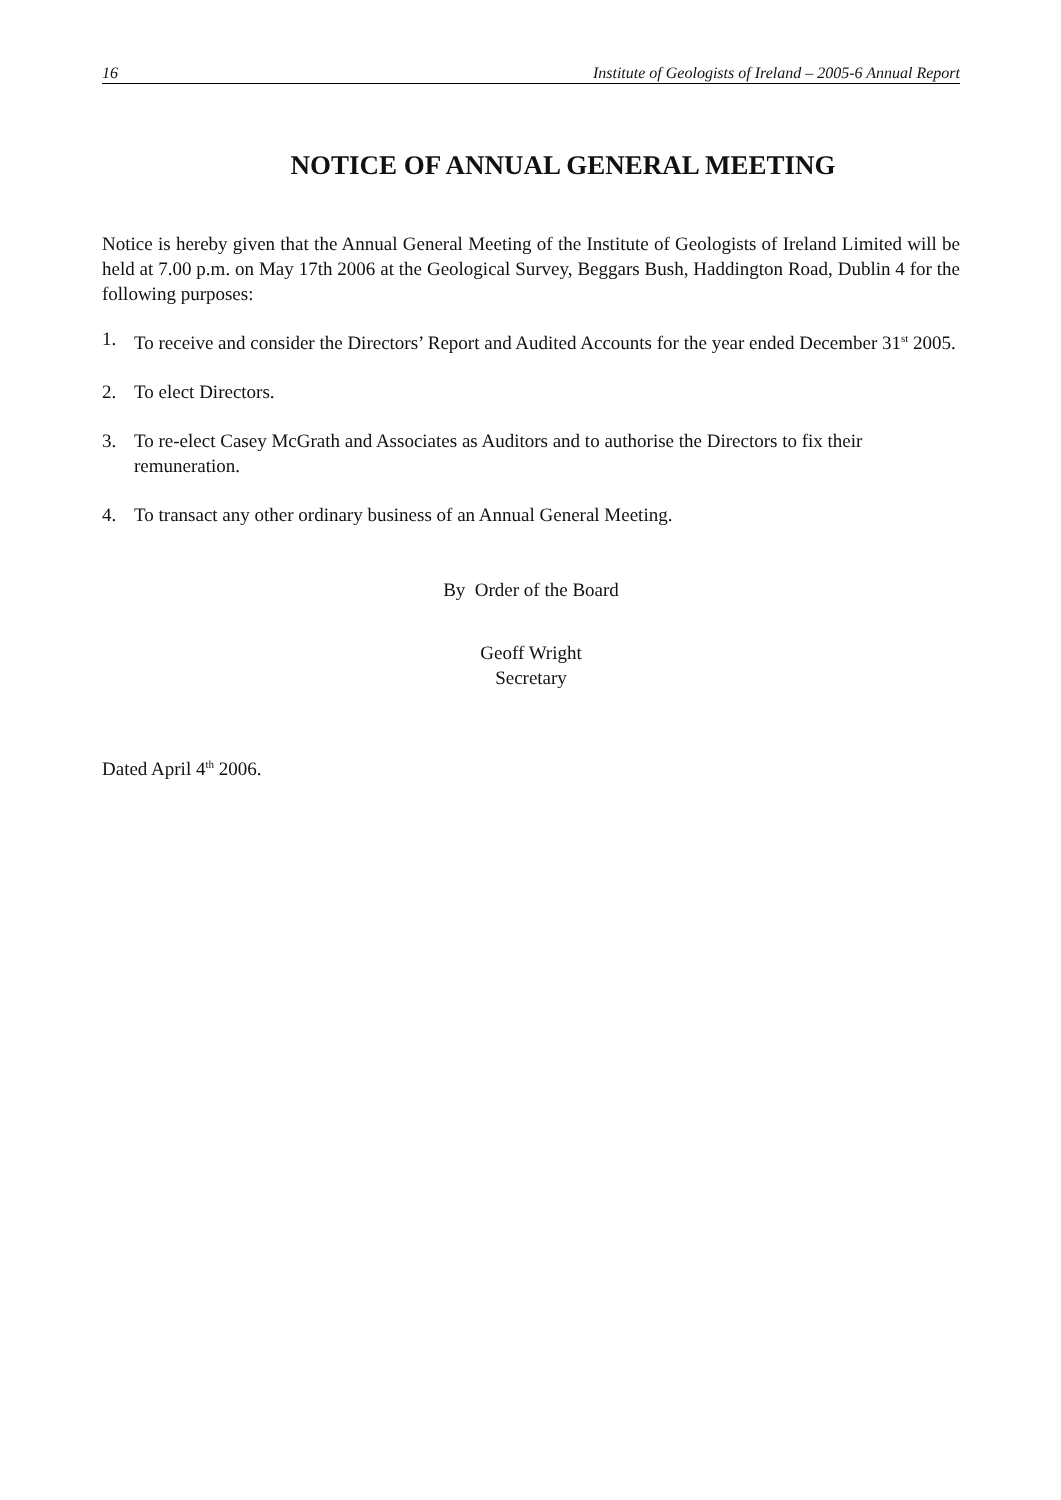16 Institute of Geologists of Ireland – 2005-6 Annual Report
NOTICE OF ANNUAL GENERAL MEETING
Notice is hereby given that the Annual General Meeting of the Institute of Geologists of Ireland Limited will be held at 7.00 p.m. on May 17th 2006 at the Geological Survey, Beggars Bush, Haddington Road, Dublin 4 for the following purposes:
1. To receive and consider the Directors’ Report and Audited Accounts for the year ended December 31<sup>st</sup> 2005.
2. To elect Directors.
3. To re-elect Casey McGrath and Associates as Auditors and to authorise the Directors to fix their remuneration.
4. To transact any other ordinary business of an Annual General Meeting.
By Order of the Board
Geoff Wright
Secretary
Dated April 4<sup>th</sup> 2006.